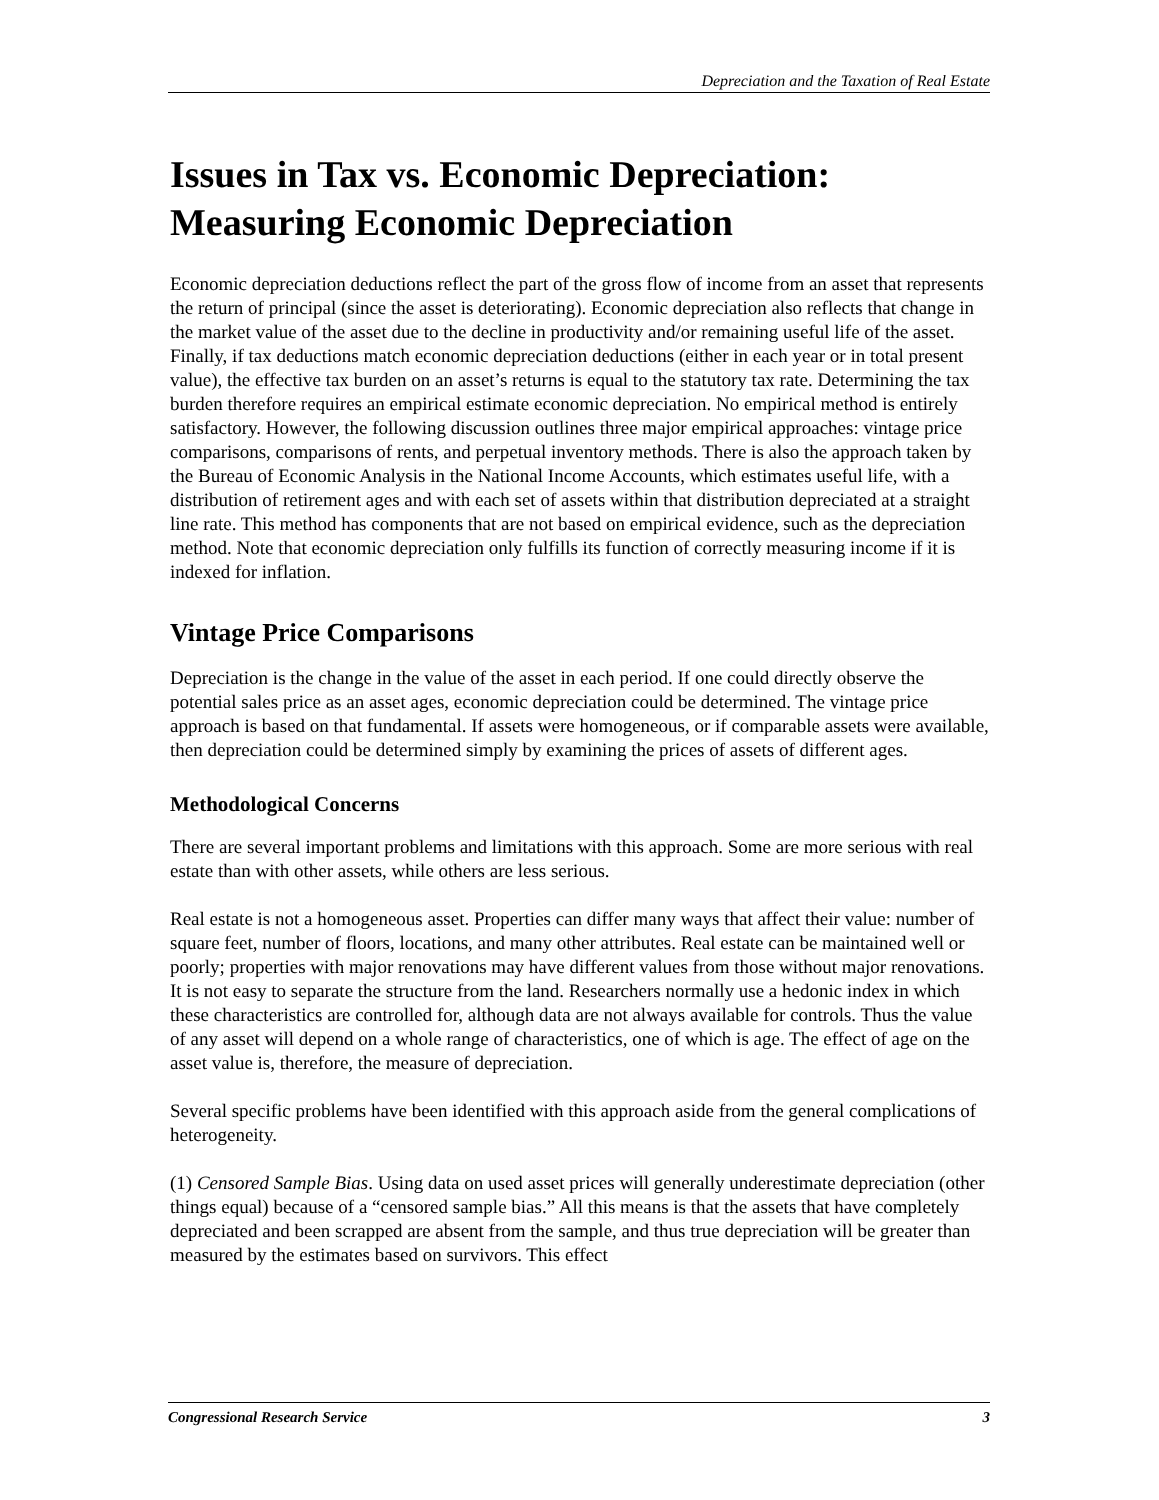Depreciation and the Taxation of Real Estate
Issues in Tax vs. Economic Depreciation: Measuring Economic Depreciation
Economic depreciation deductions reflect the part of the gross flow of income from an asset that represents the return of principal (since the asset is deteriorating). Economic depreciation also reflects that change in the market value of the asset due to the decline in productivity and/or remaining useful life of the asset. Finally, if tax deductions match economic depreciation deductions (either in each year or in total present value), the effective tax burden on an asset’s returns is equal to the statutory tax rate. Determining the tax burden therefore requires an empirical estimate economic depreciation. No empirical method is entirely satisfactory. However, the following discussion outlines three major empirical approaches: vintage price comparisons, comparisons of rents, and perpetual inventory methods. There is also the approach taken by the Bureau of Economic Analysis in the National Income Accounts, which estimates useful life, with a distribution of retirement ages and with each set of assets within that distribution depreciated at a straight line rate. This method has components that are not based on empirical evidence, such as the depreciation method. Note that economic depreciation only fulfills its function of correctly measuring income if it is indexed for inflation.
Vintage Price Comparisons
Depreciation is the change in the value of the asset in each period. If one could directly observe the potential sales price as an asset ages, economic depreciation could be determined. The vintage price approach is based on that fundamental. If assets were homogeneous, or if comparable assets were available, then depreciation could be determined simply by examining the prices of assets of different ages.
Methodological Concerns
There are several important problems and limitations with this approach. Some are more serious with real estate than with other assets, while others are less serious.
Real estate is not a homogeneous asset. Properties can differ many ways that affect their value: number of square feet, number of floors, locations, and many other attributes. Real estate can be maintained well or poorly; properties with major renovations may have different values from those without major renovations. It is not easy to separate the structure from the land. Researchers normally use a hedonic index in which these characteristics are controlled for, although data are not always available for controls. Thus the value of any asset will depend on a whole range of characteristics, one of which is age. The effect of age on the asset value is, therefore, the measure of depreciation.
Several specific problems have been identified with this approach aside from the general complications of heterogeneity.
(1) Censored Sample Bias. Using data on used asset prices will generally underestimate depreciation (other things equal) because of a “censored sample bias.” All this means is that the assets that have completely depreciated and been scrapped are absent from the sample, and thus true depreciation will be greater than measured by the estimates based on survivors. This effect
Congressional Research Service 3